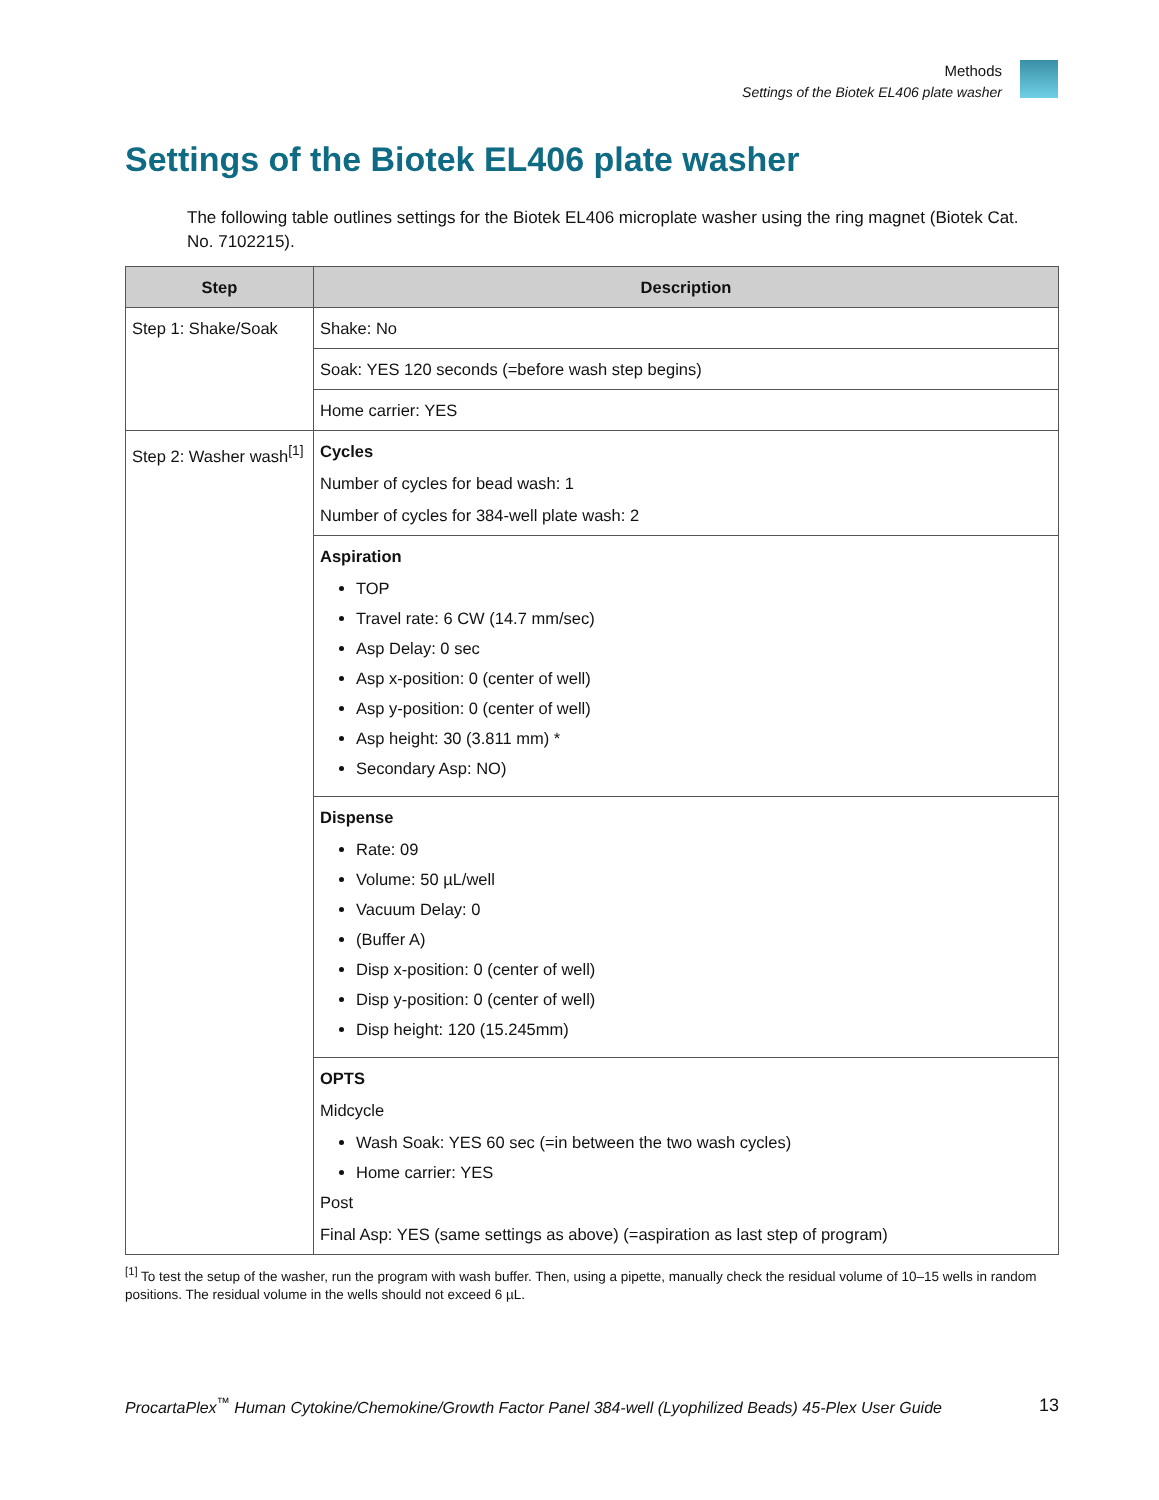Methods
Settings of the Biotek EL406 plate washer
Settings of the Biotek EL406 plate washer
The following table outlines settings for the Biotek EL406 microplate washer using the ring magnet (Biotek Cat. No. 7102215).
| Step | Description |
| --- | --- |
| Step 1: Shake/Soak | Shake: No |
| | Soak: YES 120 seconds (=before wash step begins) |
| | Home carrier: YES |
| Step 2: Washer wash<sup>[1]</sup> | Cycles Number of cycles for bead wash: 1 Number of cycles for 384-well plate wash: 2 |
| | Aspiration TOP Travel rate: 6 CW (14.7 mm/sec) Asp Delay: 0 sec Asp x-position: 0 (center of well) Asp y-position: 0 (center of well) Asp height: 30 (3.811 mm) * Secondary Asp: NO) |
| | Dispense Rate: 09 Volume: 50 µL/well Vacuum Delay: 0 (Buffer A) Disp x-position: 0 (center of well) Disp y-position: 0 (center of well) Disp height: 120 (15.245mm) |
| | OPTS Midcycle Wash Soak: YES 60 sec (=in between the two wash cycles) Home carrier: YES Post Final Asp: YES (same settings as above) (=aspiration as last step of program) |
<sup>[1]</sup> To test the setup of the washer, run the program with wash buffer. Then, using a pipette, manually check the residual volume of 10–15 wells in random positions. The residual volume in the wells should not exceed 6 µL.
ProcartaPlex<sup>™</sup> Human Cytokine/Chemokine/Growth Factor Panel 384-well (Lyophilized Beads) 45-Plex User Guide 13